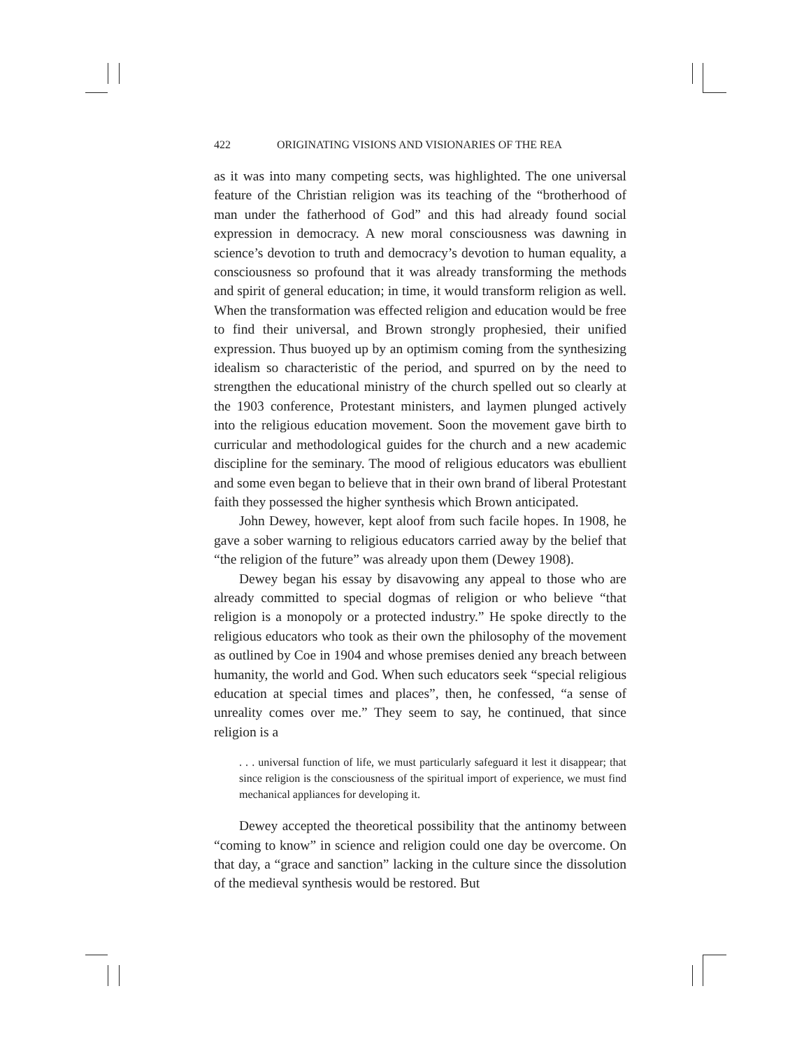422 ORIGINATING VISIONS AND VISIONARIES OF THE REA
as it was into many competing sects, was highlighted. The one universal feature of the Christian religion was its teaching of the “brotherhood of man under the fatherhood of God” and this had already found social expression in democracy. A new moral consciousness was dawning in science’s devotion to truth and democracy’s devotion to human equality, a consciousness so profound that it was already transforming the methods and spirit of general education; in time, it would transform religion as well. When the transformation was effected religion and education would be free to find their universal, and Brown strongly prophesied, their unified expression. Thus buoyed up by an optimism coming from the synthesizing idealism so characteristic of the period, and spurred on by the need to strengthen the educational ministry of the church spelled out so clearly at the 1903 conference, Protestant ministers, and laymen plunged actively into the religious education movement. Soon the movement gave birth to curricular and methodological guides for the church and a new academic discipline for the seminary. The mood of religious educators was ebullient and some even began to believe that in their own brand of liberal Protestant faith they possessed the higher synthesis which Brown anticipated.
John Dewey, however, kept aloof from such facile hopes. In 1908, he gave a sober warning to religious educators carried away by the belief that “the religion of the future” was already upon them (Dewey 1908).
Dewey began his essay by disavowing any appeal to those who are already committed to special dogmas of religion or who believe “that religion is a monopoly or a protected industry.” He spoke directly to the religious educators who took as their own the philosophy of the movement as outlined by Coe in 1904 and whose premises denied any breach between humanity, the world and God. When such educators seek “special religious education at special times and places”, then, he confessed, “a sense of unreality comes over me.” They seem to say, he continued, that since religion is a
. . . universal function of life, we must particularly safeguard it lest it disappear; that since religion is the consciousness of the spiritual import of experience, we must find mechanical appliances for developing it.
Dewey accepted the theoretical possibility that the antinomy between “coming to know” in science and religion could one day be overcome. On that day, a “grace and sanction” lacking in the culture since the dissolution of the medieval synthesis would be restored. But